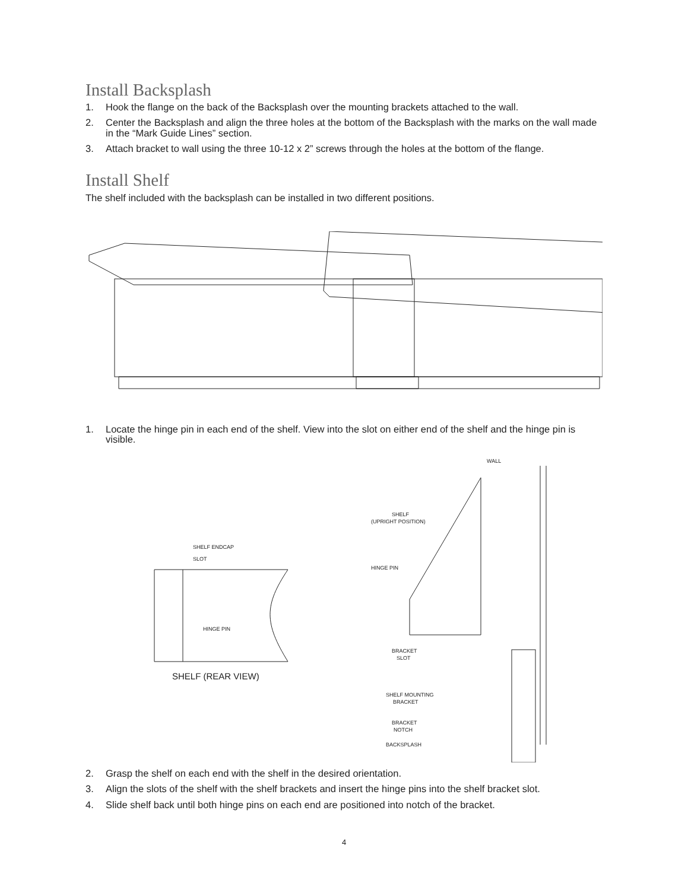Install Backsplash
1. Hook the flange on the back of the Backsplash over the mounting brackets attached to the wall.
2. Center the Backsplash and align the three holes at the bottom of the Backsplash with the marks on the wall made in the “Mark Guide Lines” section.
3. Attach bracket to wall using the three 10-12 x 2” screws through the holes at the bottom of the flange.
Install Shelf
The shelf included with the backsplash can be installed in two different positions.
1. Locate the hinge pin in each end of the shelf. View into the slot on either end of the shelf and the hinge pin is visible.
SHELF ENDCAP
SLOT
HINGE PIN
SHELF (REAR VIEW)
WALL
SHELF
(UPRIGHT POSITION)
HINGE PIN
BRACKET
SLOT
SHELF MOUNTING
BRACKET
BRACKET
NOTCH
BACKSPLASH
2. Grasp the shelf on each end with the shelf in the desired orientation.
3. Align the slots of the shelf with the shelf brackets and insert the hinge pins into the shelf bracket slot.
4. Slide shelf back until both hinge pins on each end are positioned into notch of the bracket.
4